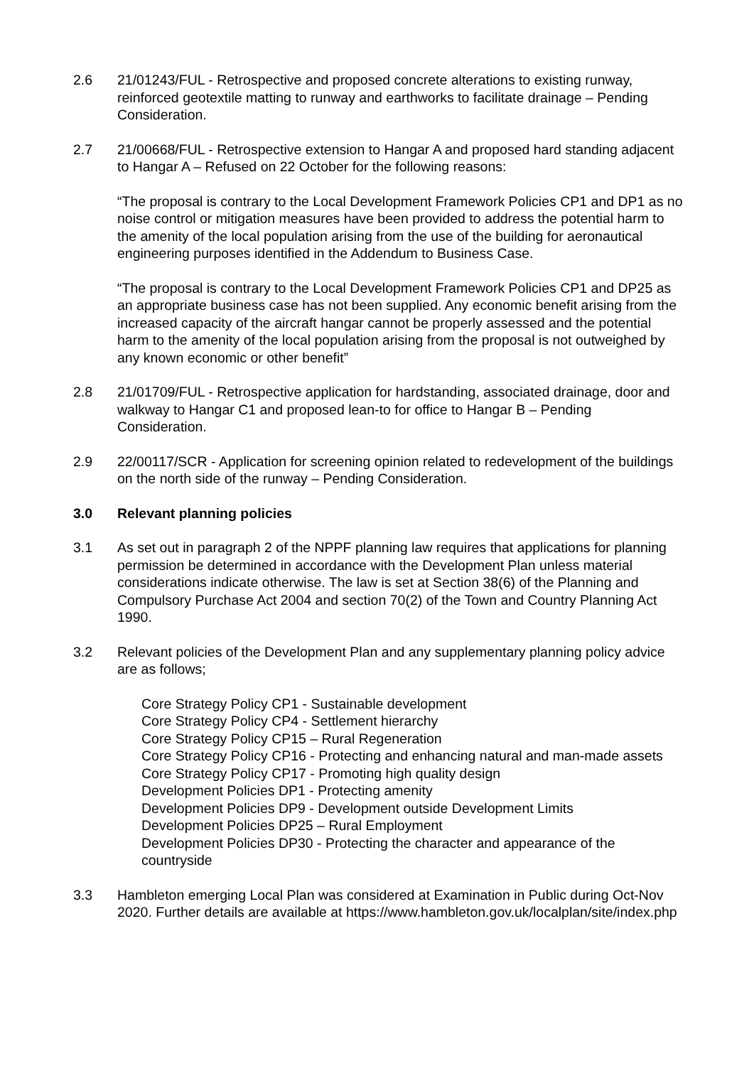2.6 21/01243/FUL - Retrospective and proposed concrete alterations to existing runway, reinforced geotextile matting to runway and earthworks to facilitate drainage – Pending Consideration.
2.7 21/00668/FUL - Retrospective extension to Hangar A and proposed hard standing adjacent to Hangar A – Refused on 22 October for the following reasons:
“The proposal is contrary to the Local Development Framework Policies CP1 and DP1 as no noise control or mitigation measures have been provided to address the potential harm to the amenity of the local population arising from the use of the building for aeronautical engineering purposes identified in the Addendum to Business Case.
“The proposal is contrary to the Local Development Framework Policies CP1 and DP25 as an appropriate business case has not been supplied. Any economic benefit arising from the increased capacity of the aircraft hangar cannot be properly assessed and the potential harm to the amenity of the local population arising from the proposal is not outweighed by any known economic or other benefit”
2.8 21/01709/FUL - Retrospective application for hardstanding, associated drainage, door and walkway to Hangar C1 and proposed lean-to for office to Hangar B – Pending Consideration.
2.9 22/00117/SCR - Application for screening opinion related to redevelopment of the buildings on the north side of the runway – Pending Consideration.
3.0 Relevant planning policies
3.1 As set out in paragraph 2 of the NPPF planning law requires that applications for planning permission be determined in accordance with the Development Plan unless material considerations indicate otherwise. The law is set at Section 38(6) of the Planning and Compulsory Purchase Act 2004 and section 70(2) of the Town and Country Planning Act 1990.
3.2 Relevant policies of the Development Plan and any supplementary planning policy advice are as follows;
Core Strategy Policy CP1 - Sustainable development
Core Strategy Policy CP4 - Settlement hierarchy
Core Strategy Policy CP15 – Rural Regeneration
Core Strategy Policy CP16 - Protecting and enhancing natural and man-made assets
Core Strategy Policy CP17 - Promoting high quality design
Development Policies DP1 - Protecting amenity
Development Policies DP9 - Development outside Development Limits
Development Policies DP25 – Rural Employment
Development Policies DP30 - Protecting the character and appearance of the countryside
3.3 Hambleton emerging Local Plan was considered at Examination in Public during Oct-Nov 2020. Further details are available at https://www.hambleton.gov.uk/localplan/site/index.php